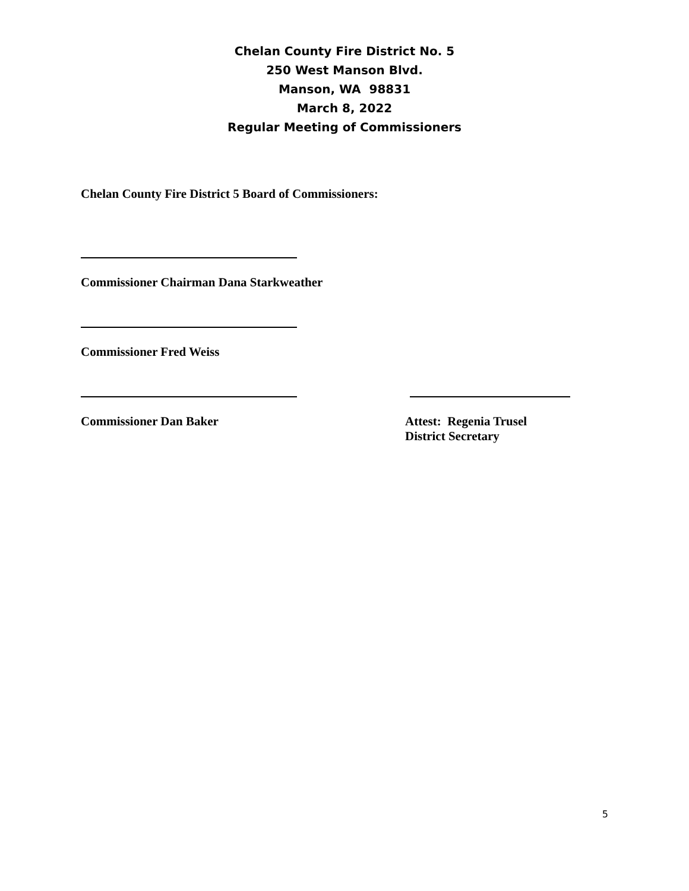Chelan County Fire District No. 5
250 West Manson Blvd.
Manson, WA 98831
March 8, 2022
Regular Meeting of Commissioners
Chelan County Fire District 5 Board of Commissioners:
Commissioner Chairman Dana Starkweather
Commissioner Fred Weiss
Commissioner Dan Baker Attest: Regenia Trusel
District Secretary
5